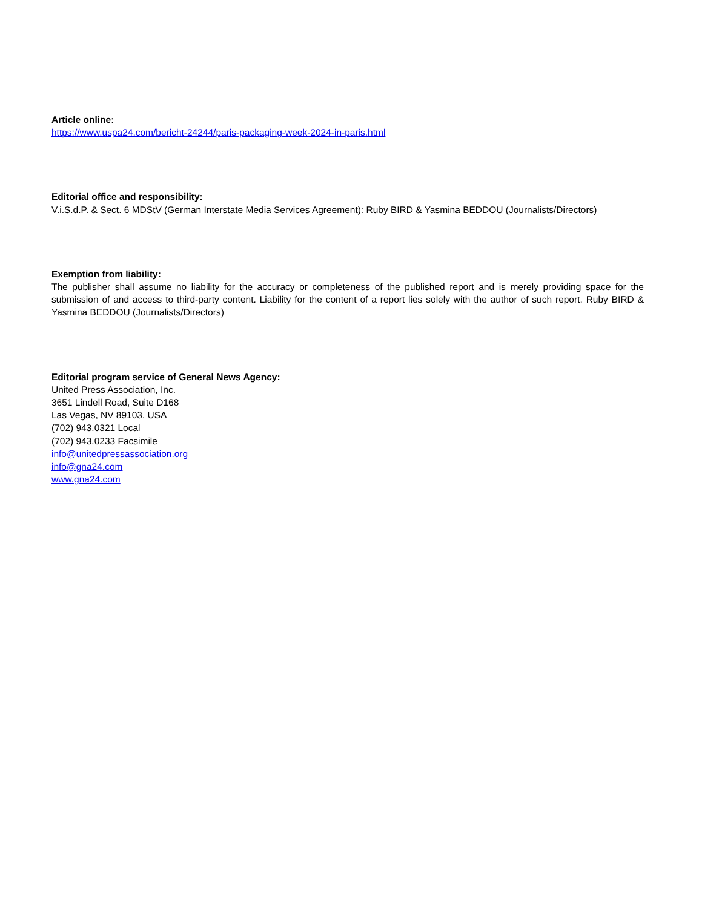Article online:
https://www.uspa24.com/bericht-24244/paris-packaging-week-2024-in-paris.html
Editorial office and responsibility:
V.i.S.d.P. & Sect. 6 MDStV (German Interstate Media Services Agreement): Ruby BIRD & Yasmina BEDDOU (Journalists/Directors)
Exemption from liability:
The publisher shall assume no liability for the accuracy or completeness of the published report and is merely providing space for the submission of and access to third-party content. Liability for the content of a report lies solely with the author of such report. Ruby BIRD & Yasmina BEDDOU (Journalists/Directors)
Editorial program service of General News Agency:
United Press Association, Inc.
3651 Lindell Road, Suite D168
Las Vegas, NV 89103, USA
(702) 943.0321 Local
(702) 943.0233 Facsimile
info@unitedpressassociation.org
info@gna24.com
www.gna24.com